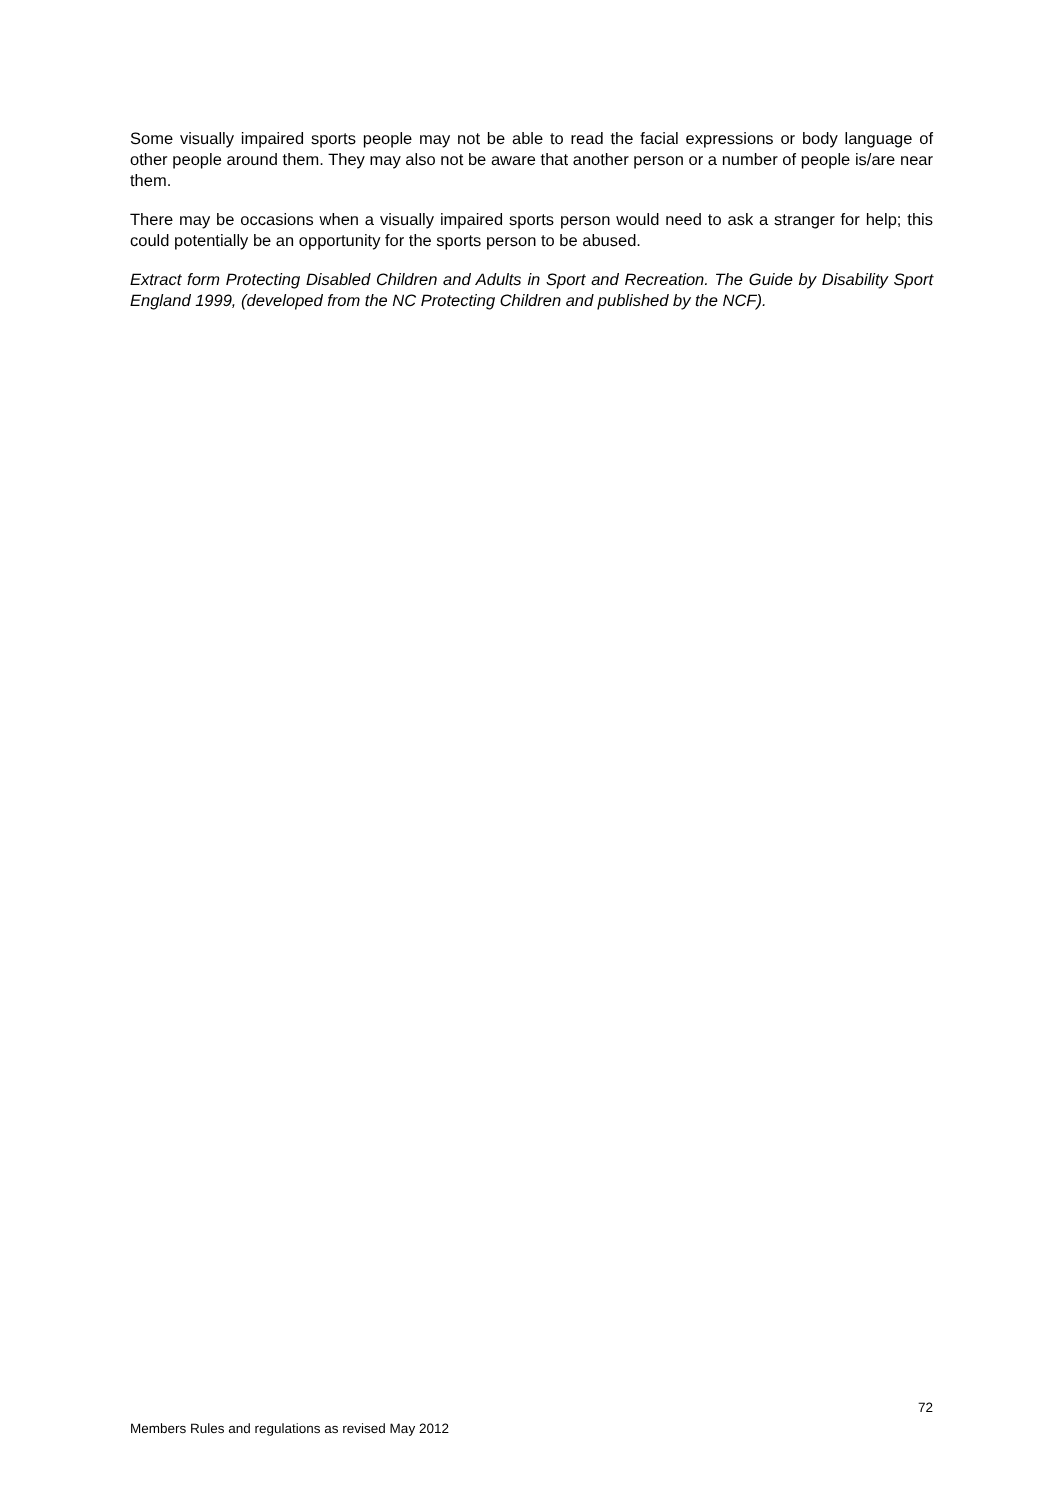Some visually impaired sports people may not be able to read the facial expressions or body language of other people around them. They may also not be aware that another person or a number of people is/are near them.
There may be occasions when a visually impaired sports person would need to ask a stranger for help; this could potentially be an opportunity for the sports person to be abused.
Extract form Protecting Disabled Children and Adults in Sport and Recreation. The Guide by Disability Sport England 1999, (developed from the NC Protecting Children and published by the NCF).
72
Members Rules and regulations as revised May 2012